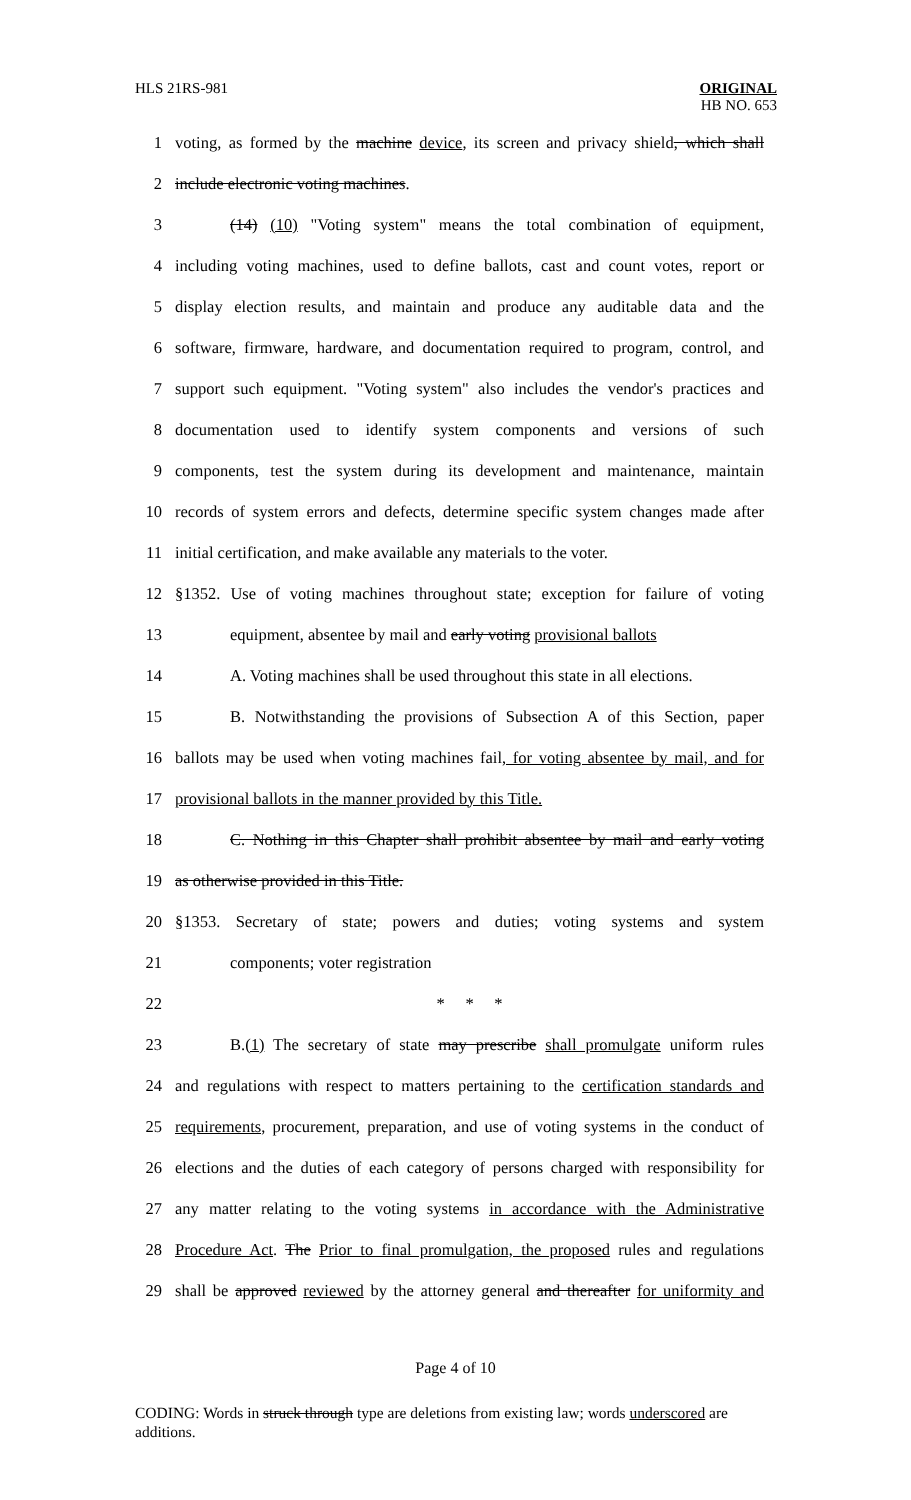HLS 21RS-981 ORIGINAL
HB NO. 653
1 voting, as formed by the machine device, its screen and privacy shield, which shall
2 include electronic voting machines.
3 (14) (10) "Voting system" means the total combination of equipment,
4 including voting machines, used to define ballots, cast and count votes, report or
5 display election results, and maintain and produce any auditable data and the
6 software, firmware, hardware, and documentation required to program, control, and
7 support such equipment. "Voting system" also includes the vendor's practices and
8 documentation used to identify system components and versions of such
9 components, test the system during its development and maintenance, maintain
10 records of system errors and defects, determine specific system changes made after
11 initial certification, and make available any materials to the voter.
12 §1352. Use of voting machines throughout state; exception for failure of voting
13 equipment, absentee by mail and early voting provisional ballots
14 A. Voting machines shall be used throughout this state in all elections.
15 B. Notwithstanding the provisions of Subsection A of this Section, paper
16 ballots may be used when voting machines fail, for voting absentee by mail, and for
17 provisional ballots in the manner provided by this Title.
18 C. Nothing in this Chapter shall prohibit absentee by mail and early voting
19 as otherwise provided in this Title.
20 §1353. Secretary of state; powers and duties; voting systems and system
21 components; voter registration
22 * * *
23 B.(1) The secretary of state may prescribe shall promulgate uniform rules
24 and regulations with respect to matters pertaining to the certification standards and
25 requirements, procurement, preparation, and use of voting systems in the conduct of
26 elections and the duties of each category of persons charged with responsibility for
27 any matter relating to the voting systems in accordance with the Administrative
28 Procedure Act. The Prior to final promulgation, the proposed rules and regulations
29 shall be approved reviewed by the attorney general and thereafter for uniformity and
Page 4 of 10
CODING: Words in struck through type are deletions from existing law; words underscored are additions.